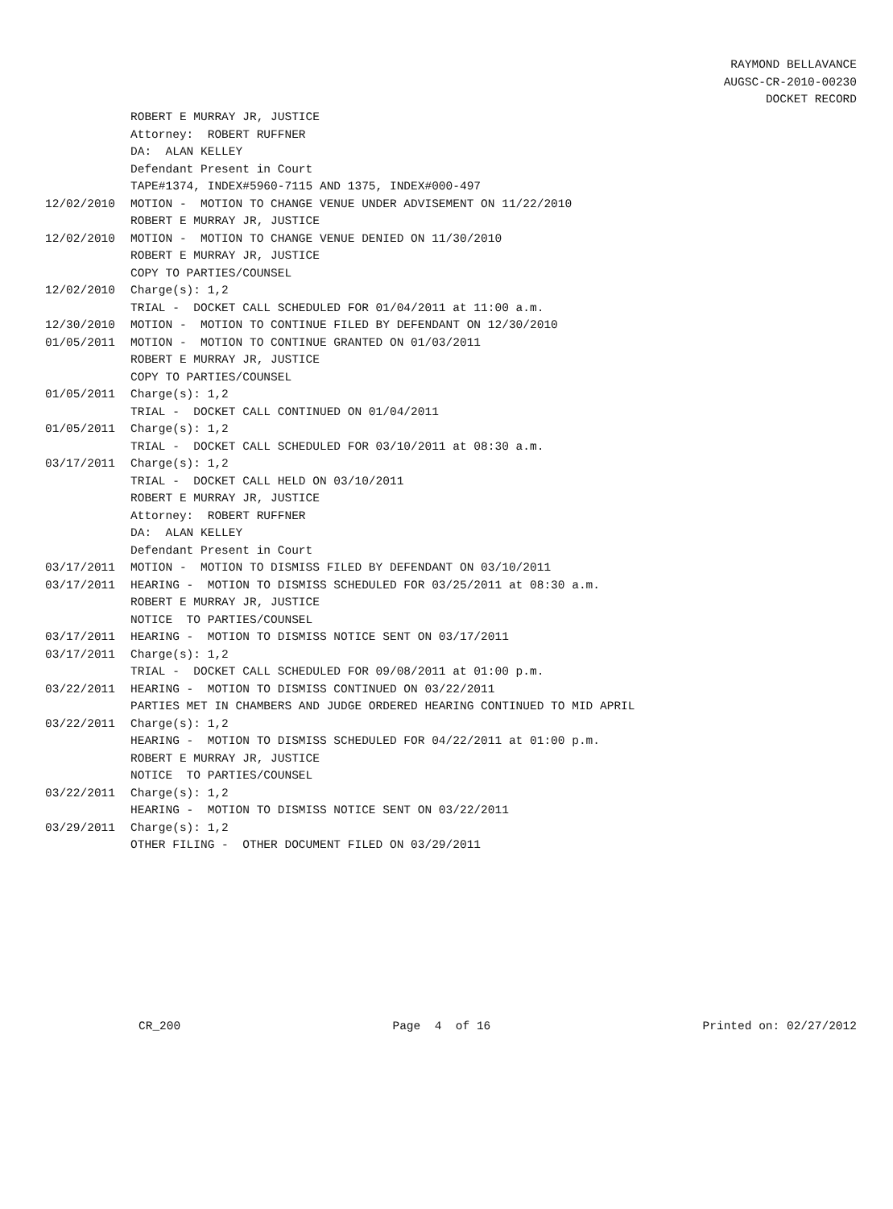RAYMOND BELLAVANCE
AUGSC-CR-2010-00230
DOCKET RECORD
ROBERT E MURRAY JR, JUSTICE
Attorney: ROBERT RUFFNER
DA: ALAN KELLEY
Defendant Present in Court
TAPE#1374, INDEX#5960-7115 AND 1375, INDEX#000-497
12/02/2010 MOTION - MOTION TO CHANGE VENUE UNDER ADVISEMENT ON 11/22/2010
ROBERT E MURRAY JR, JUSTICE
12/02/2010 MOTION - MOTION TO CHANGE VENUE DENIED ON 11/30/2010
ROBERT E MURRAY JR, JUSTICE
COPY TO PARTIES/COUNSEL
12/02/2010 Charge(s): 1,2
TRIAL - DOCKET CALL SCHEDULED FOR 01/04/2011 at 11:00 a.m.
12/30/2010 MOTION - MOTION TO CONTINUE FILED BY DEFENDANT ON 12/30/2010
01/05/2011 MOTION - MOTION TO CONTINUE GRANTED ON 01/03/2011
ROBERT E MURRAY JR, JUSTICE
COPY TO PARTIES/COUNSEL
01/05/2011 Charge(s): 1,2
TRIAL - DOCKET CALL CONTINUED ON 01/04/2011
01/05/2011 Charge(s): 1,2
TRIAL - DOCKET CALL SCHEDULED FOR 03/10/2011 at 08:30 a.m.
03/17/2011 Charge(s): 1,2
TRIAL - DOCKET CALL HELD ON 03/10/2011
ROBERT E MURRAY JR, JUSTICE
Attorney: ROBERT RUFFNER
DA: ALAN KELLEY
Defendant Present in Court
03/17/2011 MOTION - MOTION TO DISMISS FILED BY DEFENDANT ON 03/10/2011
03/17/2011 HEARING - MOTION TO DISMISS SCHEDULED FOR 03/25/2011 at 08:30 a.m.
ROBERT E MURRAY JR, JUSTICE
NOTICE TO PARTIES/COUNSEL
03/17/2011 HEARING - MOTION TO DISMISS NOTICE SENT ON 03/17/2011
03/17/2011 Charge(s): 1,2
TRIAL - DOCKET CALL SCHEDULED FOR 09/08/2011 at 01:00 p.m.
03/22/2011 HEARING - MOTION TO DISMISS CONTINUED ON 03/22/2011
PARTIES MET IN CHAMBERS AND JUDGE ORDERED HEARING CONTINUED TO MID APRIL
03/22/2011 Charge(s): 1,2
HEARING - MOTION TO DISMISS SCHEDULED FOR 04/22/2011 at 01:00 p.m.
ROBERT E MURRAY JR, JUSTICE
NOTICE TO PARTIES/COUNSEL
03/22/2011 Charge(s): 1,2
HEARING - MOTION TO DISMISS NOTICE SENT ON 03/22/2011
03/29/2011 Charge(s): 1,2
OTHER FILING - OTHER DOCUMENT FILED ON 03/29/2011
CR_200 Page 4 of 16 Printed on: 02/27/2012